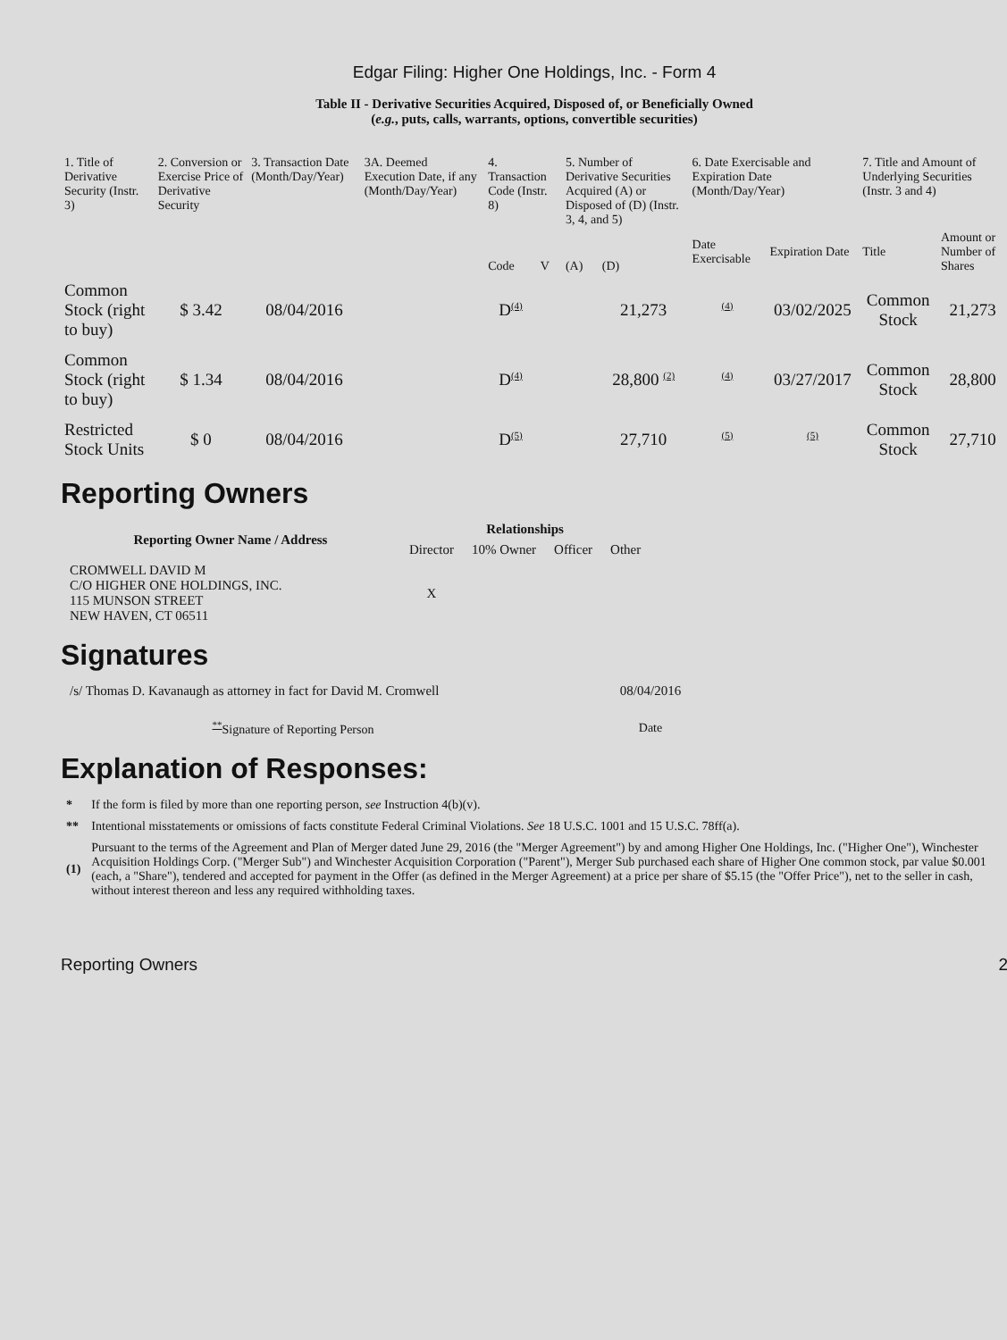Edgar Filing: Higher One Holdings, Inc. - Form 4
Table II - Derivative Securities Acquired, Disposed of, or Beneficially Owned
(e.g., puts, calls, warrants, options, convertible securities)
| 1. Title of Derivative Security (Instr. 3) | 2. Conversion or Exercise Price of Derivative Security | 3. Transaction Date (Month/Day/Year) | 3A. Deemed Execution Date, if any (Month/Day/Year) | 4. Transaction Code (Instr. 8) | | 5. Number of Derivative Securities Acquired (A) or Disposed of (D) (Instr. 3, 4, and 5) | | 6. Date Exercisable and Expiration Date (Month/Day/Year) | | 7. Title and Amount of Underlying Securities (Instr. 3 and 4) | |
| --- | --- | --- | --- | --- | --- | --- | --- | --- | --- | --- | --- |
| | | | | Code | V | (A) | (D) | Date Exercisable | Expiration Date | Title | Amount or Number of Shares |
| Common Stock (right to buy) | $ 3.42 | 08/04/2016 | | D<sup>(4)</sup> | | | 21,273 | <sup>(4)</sup> | 03/02/2025 | Common Stock | 21,273 |
| Common Stock (right to buy) | $ 1.34 | 08/04/2016 | | D<sup>(4)</sup> | | | 28,800 <sup>(2)</sup> | <sup>(4)</sup> | 03/27/2017 | Common Stock | 28,800 |
| Restricted Stock Units | $ 0 | 08/04/2016 | | D<sup>(5)</sup> | | | 27,710 | <sup>(5)</sup> | <sup>(5)</sup> | Common Stock | 27,710 |
Reporting Owners
| Reporting Owner Name / Address | Relationships | | | |
| --- | --- | --- | --- | --- |
| | Director | 10% Owner | Officer | Other |
| CROMWELL DAVID M C/O HIGHER ONE HOLDINGS, INC. 115 MUNSON STREET NEW HAVEN, CT 06511 | X | | | |
Signatures
| /s/ Thomas D. Kavanaugh as attorney in fact for David M. Cromwell | 08/04/2016 |
| <sup>**</sup> Signature of Reporting Person | Date |
Explanation of Responses:
| * | If the form is filed by more than one reporting person, see Instruction 4(b)(v). |
| ** | Intentional misstatements or omissions of facts constitute Federal Criminal Violations. See 18 U.S.C. 1001 and 15 U.S.C. 78ff(a). |
| (1) | Pursuant to the terms of the Agreement and Plan of Merger dated June 29, 2016 (the "Merger Agreement") by and among Higher One Holdings, Inc. ("Higher One"), Winchester Acquisition Holdings Corp. ("Merger Sub") and Winchester Acquisition Corporation ("Parent"), Merger Sub purchased each share of Higher One common stock, par value $0.001 (each, a "Share"), tendered and accepted for payment in the Offer (as defined in the Merger Agreement) at a price per share of $5.15 (the "Offer Price"), net to the seller in cash, without interest thereon and less any required withholding taxes. |
Reporting Owners 2